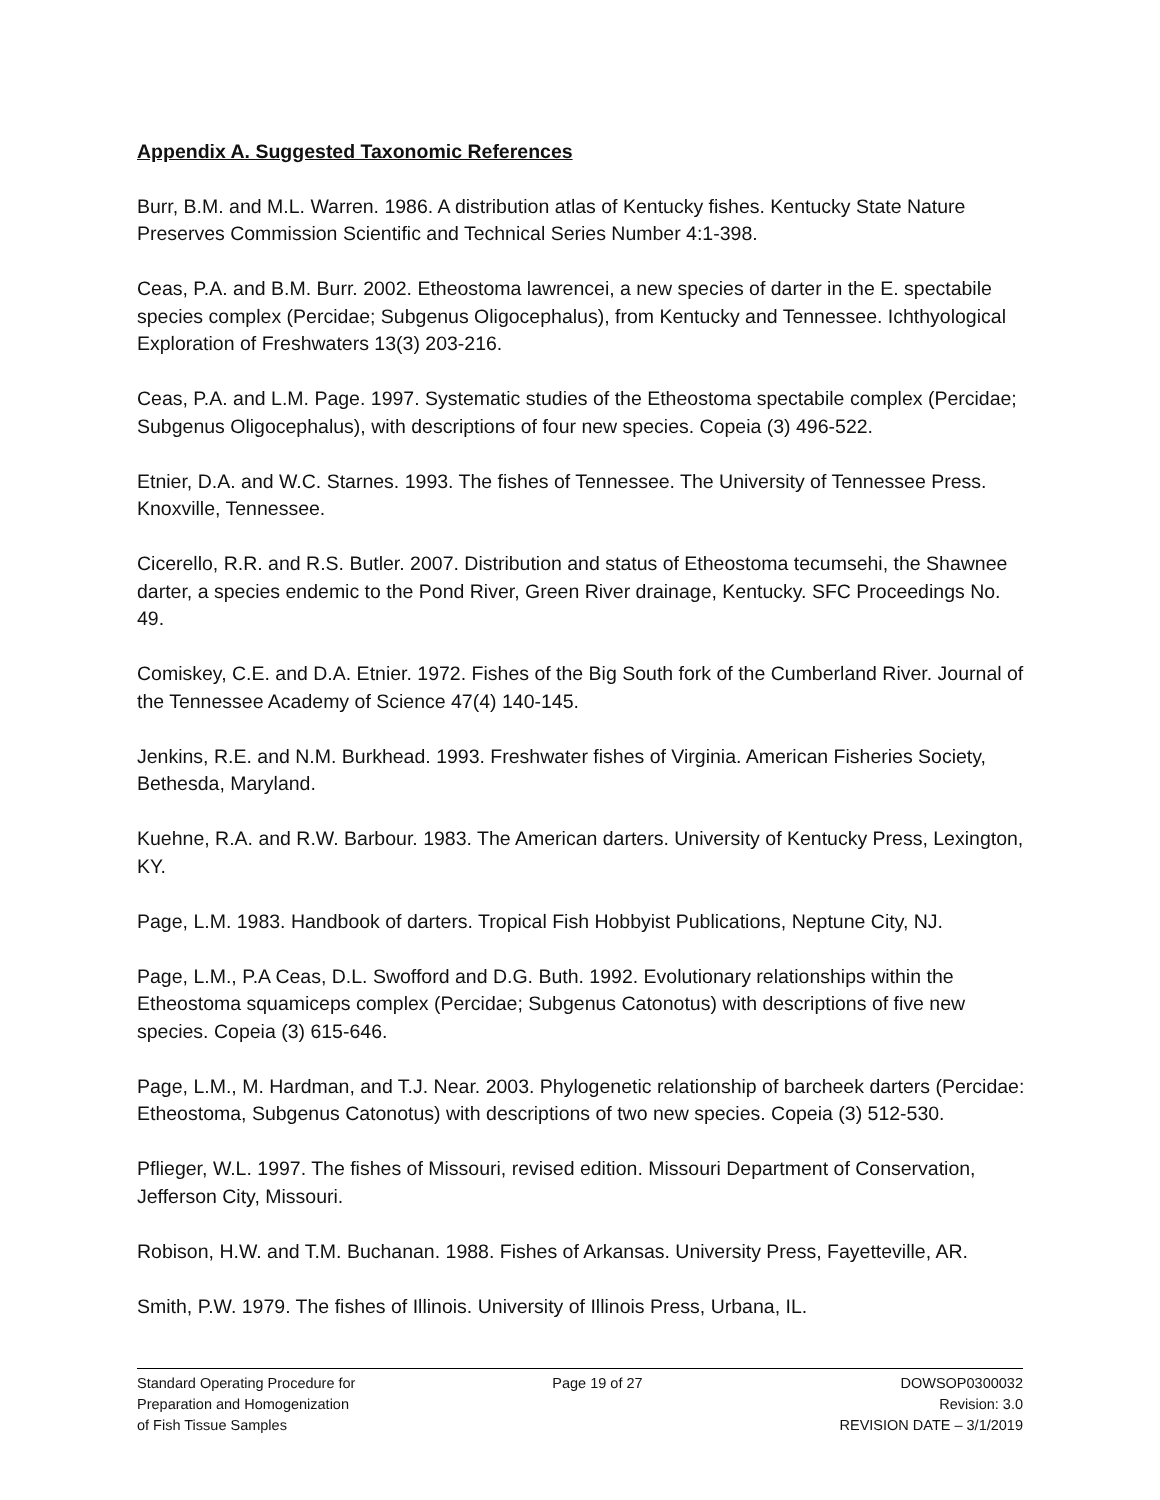Appendix A. Suggested Taxonomic References
Burr, B.M. and M.L. Warren. 1986. A distribution atlas of Kentucky fishes. Kentucky State Nature Preserves Commission Scientific and Technical Series Number 4:1-398.
Ceas, P.A. and B.M. Burr. 2002. Etheostoma lawrencei, a new species of darter in the E. spectabile species complex (Percidae; Subgenus Oligocephalus), from Kentucky and Tennessee. Ichthyological Exploration of Freshwaters 13(3) 203-216.
Ceas, P.A. and L.M. Page. 1997. Systematic studies of the Etheostoma spectabile complex (Percidae; Subgenus Oligocephalus), with descriptions of four new species. Copeia (3) 496-522.
Etnier, D.A. and W.C. Starnes. 1993. The fishes of Tennessee. The University of Tennessee Press. Knoxville, Tennessee.
Cicerello, R.R. and R.S. Butler. 2007. Distribution and status of Etheostoma tecumsehi, the Shawnee darter, a species endemic to the Pond River, Green River drainage, Kentucky. SFC Proceedings No. 49.
Comiskey, C.E. and D.A. Etnier. 1972. Fishes of the Big South fork of the Cumberland River. Journal of the Tennessee Academy of Science 47(4) 140-145.
Jenkins, R.E. and N.M. Burkhead. 1993. Freshwater fishes of Virginia. American Fisheries Society, Bethesda, Maryland.
Kuehne, R.A. and R.W. Barbour. 1983. The American darters. University of Kentucky Press, Lexington, KY.
Page, L.M. 1983. Handbook of darters. Tropical Fish Hobbyist Publications, Neptune City, NJ.
Page, L.M., P.A Ceas, D.L. Swofford and D.G. Buth. 1992. Evolutionary relationships within the Etheostoma squamiceps complex (Percidae; Subgenus Catonotus) with descriptions of five new species. Copeia (3) 615-646.
Page, L.M., M. Hardman, and T.J. Near. 2003. Phylogenetic relationship of barcheek darters (Percidae: Etheostoma, Subgenus Catonotus) with descriptions of two new species. Copeia (3) 512-530.
Pflieger, W.L. 1997. The fishes of Missouri, revised edition. Missouri Department of Conservation, Jefferson City, Missouri.
Robison, H.W. and T.M. Buchanan. 1988. Fishes of Arkansas. University Press, Fayetteville, AR.
Smith, P.W. 1979. The fishes of Illinois. University of Illinois Press, Urbana, IL.
Standard Operating Procedure for
Preparation and Homogenization
of Fish Tissue Samples
Page 19 of 27 DOWSOP0300032
Revision: 3.0
REVISION DATE – 3/1/2019